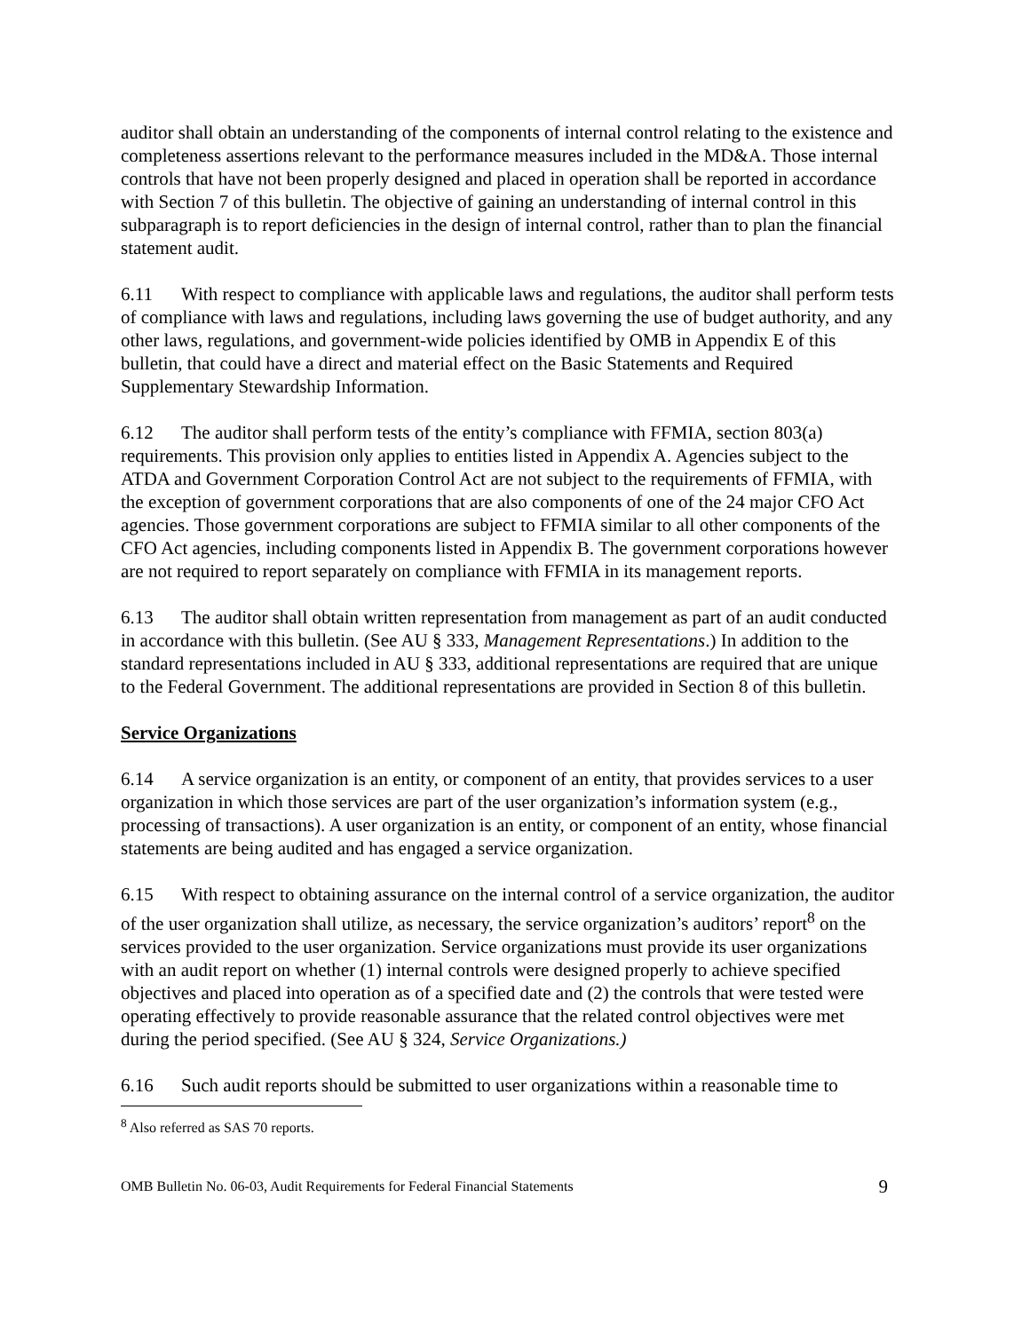auditor shall obtain an understanding of the components of internal control relating to the existence and completeness assertions relevant to the performance measures included in the MD&A. Those internal controls that have not been properly designed and placed in operation shall be reported in accordance with Section 7 of this bulletin. The objective of gaining an understanding of internal control in this subparagraph is to report deficiencies in the design of internal control, rather than to plan the financial statement audit.
6.11 With respect to compliance with applicable laws and regulations, the auditor shall perform tests of compliance with laws and regulations, including laws governing the use of budget authority, and any other laws, regulations, and government-wide policies identified by OMB in Appendix E of this bulletin, that could have a direct and material effect on the Basic Statements and Required Supplementary Stewardship Information.
6.12 The auditor shall perform tests of the entity’s compliance with FFMIA, section 803(a) requirements. This provision only applies to entities listed in Appendix A. Agencies subject to the ATDA and Government Corporation Control Act are not subject to the requirements of FFMIA, with the exception of government corporations that are also components of one of the 24 major CFO Act agencies. Those government corporations are subject to FFMIA similar to all other components of the CFO Act agencies, including components listed in Appendix B. The government corporations however are not required to report separately on compliance with FFMIA in its management reports.
6.13 The auditor shall obtain written representation from management as part of an audit conducted in accordance with this bulletin. (See AU § 333, Management Representations.) In addition to the standard representations included in AU § 333, additional representations are required that are unique to the Federal Government. The additional representations are provided in Section 8 of this bulletin.
Service Organizations
6.14 A service organization is an entity, or component of an entity, that provides services to a user organization in which those services are part of the user organization’s information system (e.g., processing of transactions). A user organization is an entity, or component of an entity, whose financial statements are being audited and has engaged a service organization.
6.15 With respect to obtaining assurance on the internal control of a service organization, the auditor of the user organization shall utilize, as necessary, the service organization’s auditors’ report<sup>8</sup> on the services provided to the user organization. Service organizations must provide its user organizations with an audit report on whether (1) internal controls were designed properly to achieve specified objectives and placed into operation as of a specified date and (2) the controls that were tested were operating effectively to provide reasonable assurance that the related control objectives were met during the period specified. (See AU § 324, Service Organizations.)
6.16 Such audit reports should be submitted to user organizations within a reasonable time to
<sup>8</sup> Also referred as SAS 70 reports.
OMB Bulletin No. 06-03, Audit Requirements for Federal Financial Statements 9